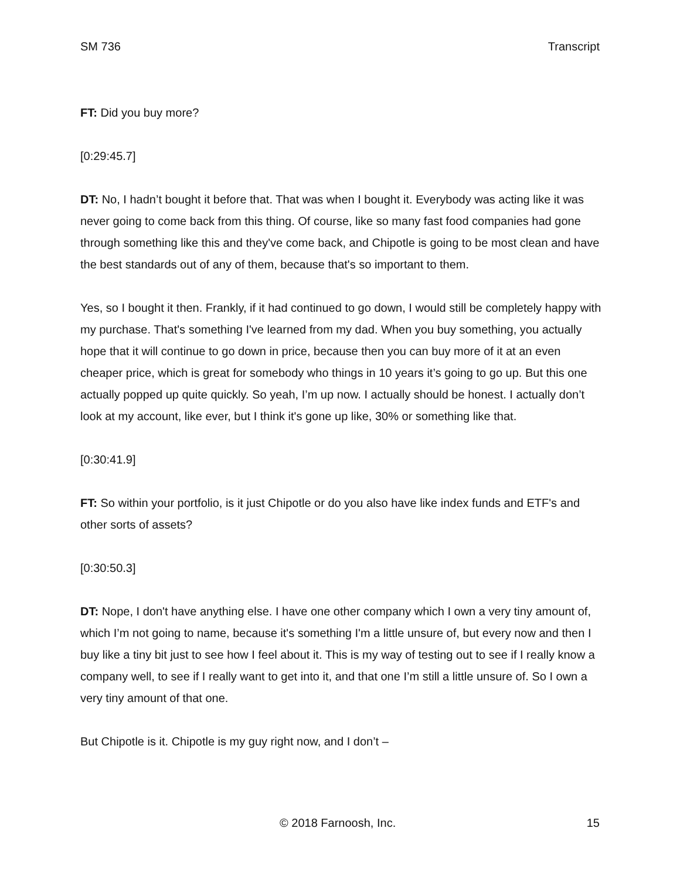SM 736 Transcript
FT: Did you buy more?
[0:29:45.7]
DT: No, I hadn’t bought it before that. That was when I bought it. Everybody was acting like it was never going to come back from this thing. Of course, like so many fast food companies had gone through something like this and they've come back, and Chipotle is going to be most clean and have the best standards out of any of them, because that's so important to them.
Yes, so I bought it then. Frankly, if it had continued to go down, I would still be completely happy with my purchase. That's something I've learned from my dad. When you buy something, you actually hope that it will continue to go down in price, because then you can buy more of it at an even cheaper price, which is great for somebody who things in 10 years it’s going to go up. But this one actually popped up quite quickly. So yeah, I’m up now. I actually should be honest. I actually don’t look at my account, like ever, but I think it's gone up like, 30% or something like that.
[0:30:41.9]
FT: So within your portfolio, is it just Chipotle or do you also have like index funds and ETF's and other sorts of assets?
[0:30:50.3]
DT: Nope, I don't have anything else. I have one other company which I own a very tiny amount of, which I’m not going to name, because it's something I'm a little unsure of, but every now and then I buy like a tiny bit just to see how I feel about it. This is my way of testing out to see if I really know a company well, to see if I really want to get into it, and that one I’m still a little unsure of. So I own a very tiny amount of that one.
But Chipotle is it. Chipotle is my guy right now, and I don’t –
© 2018 Farnoosh, Inc. 15